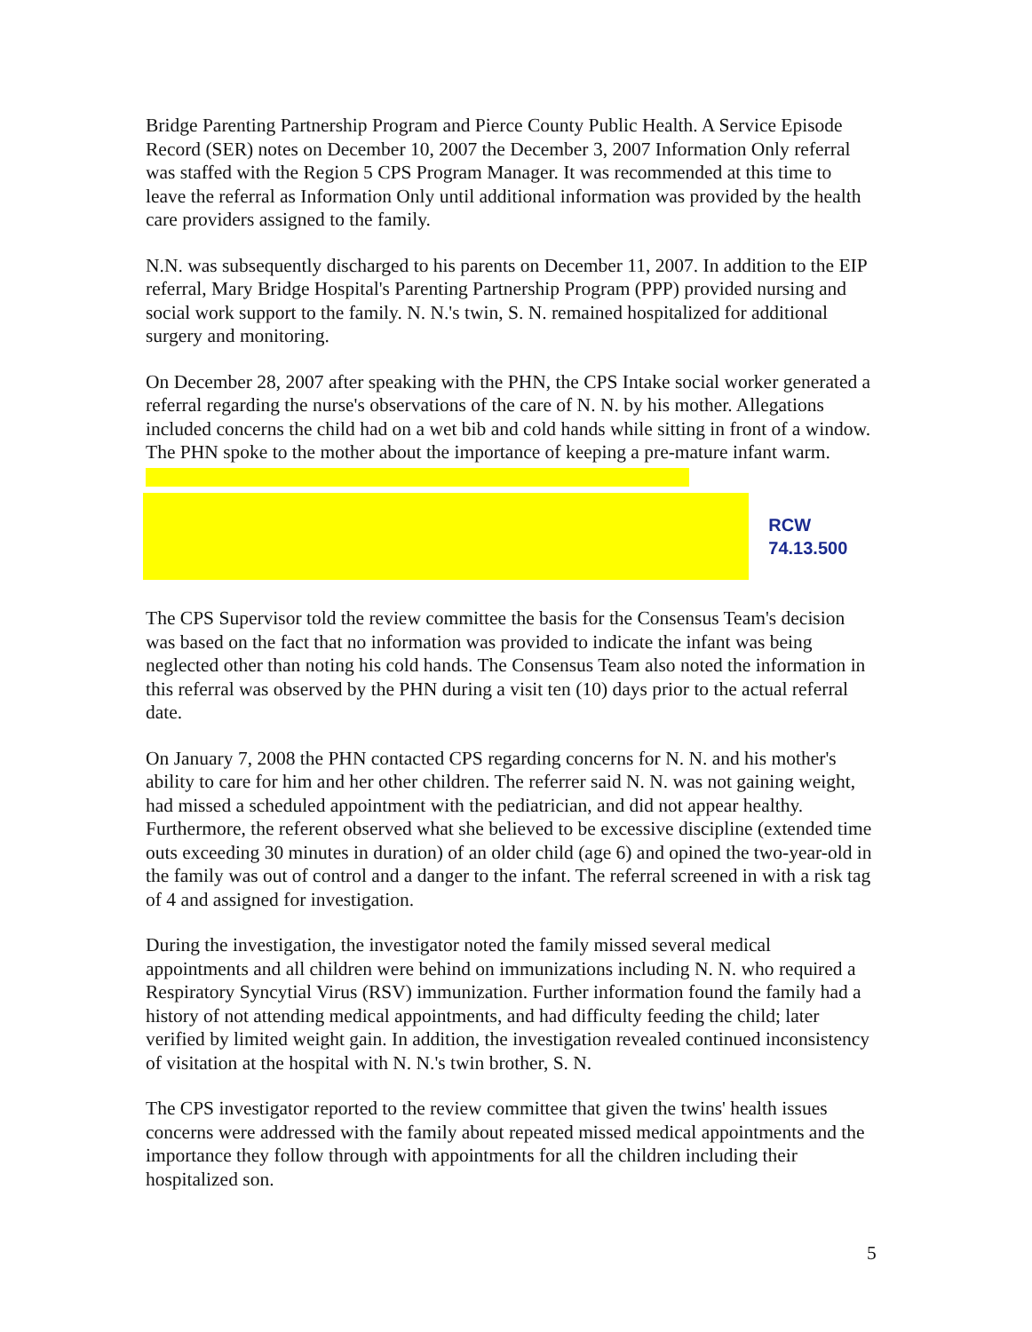Bridge Parenting Partnership Program and Pierce County Public Health. A Service Episode Record (SER) notes on December 10, 2007 the December 3, 2007 Information Only referral was staffed with the Region 5 CPS Program Manager. It was recommended at this time to leave the referral as Information Only until additional information was provided by the health care providers assigned to the family.
N.N. was subsequently discharged to his parents on December 11, 2007. In addition to the EIP referral, Mary Bridge Hospital's Parenting Partnership Program (PPP) provided nursing and social work support to the family. N. N.'s twin, S. N. remained hospitalized for additional surgery and monitoring.
On December 28, 2007 after speaking with the PHN, the CPS Intake social worker generated a referral regarding the nurse's observations of the care of N. N. by his mother. Allegations included concerns the child had on a wet bib and cold hands while sitting in front of a window. The PHN spoke to the mother about the importance of keeping a pre-mature infant warm.
RCW 74.13.500
The CPS Supervisor told the review committee the basis for the Consensus Team's decision was based on the fact that no information was provided to indicate the infant was being neglected other than noting his cold hands. The Consensus Team also noted the information in this referral was observed by the PHN during a visit ten (10) days prior to the actual referral date.
On January 7, 2008 the PHN contacted CPS regarding concerns for N. N. and his mother's ability to care for him and her other children. The referrer said N. N. was not gaining weight, had missed a scheduled appointment with the pediatrician, and did not appear healthy. Furthermore, the referent observed what she believed to be excessive discipline (extended time outs exceeding 30 minutes in duration) of an older child (age 6) and opined the two-year-old in the family was out of control and a danger to the infant. The referral screened in with a risk tag of 4 and assigned for investigation.
During the investigation, the investigator noted the family missed several medical appointments and all children were behind on immunizations including N. N. who required a Respiratory Syncytial Virus (RSV) immunization. Further information found the family had a history of not attending medical appointments, and had difficulty feeding the child; later verified by limited weight gain. In addition, the investigation revealed continued inconsistency of visitation at the hospital with N. N.'s twin brother, S. N.
The CPS investigator reported to the review committee that given the twins' health issues concerns were addressed with the family about repeated missed medical appointments and the importance they follow through with appointments for all the children including their hospitalized son.
5